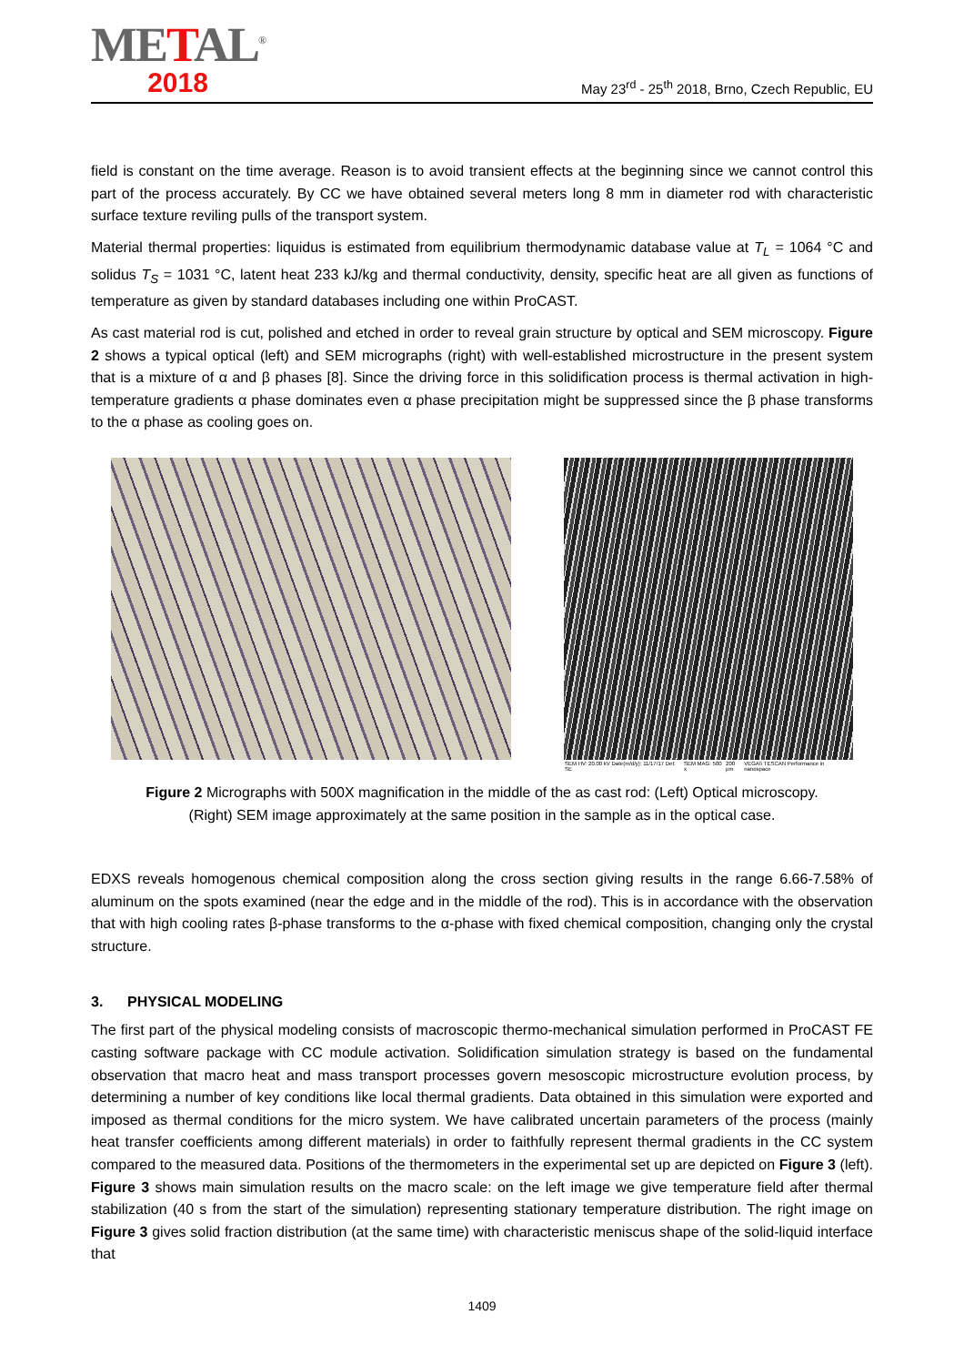METAL<sup>®</sup>
2018
May 23<sup>rd</sup> - 25<sup>th</sup> 2018, Brno, Czech Republic, EU
field is constant on the time average. Reason is to avoid transient effects at the beginning since we cannot control this part of the process accurately. By CC we have obtained several meters long 8 mm in diameter rod with characteristic surface texture reviling pulls of the transport system.
Material thermal properties: liquidus is estimated from equilibrium thermodynamic database value at T<sub>L</sub> = 1064 °C and solidus T<sub>S</sub> = 1031 °C, latent heat 233 kJ/kg and thermal conductivity, density, specific heat are all given as functions of temperature as given by standard databases including one within ProCAST.
As cast material rod is cut, polished and etched in order to reveal grain structure by optical and SEM microscopy. Figure 2 shows a typical optical (left) and SEM micrographs (right) with well-established microstructure in the present system that is a mixture of α and β phases [8]. Since the driving force in this solidification process is thermal activation in high-temperature gradients α phase dominates even α phase precipitation might be suppressed since the β phase transforms to the α phase as cooling goes on.
SEM HV: 20.00 kV Date(m/d/y): 11/17/17 Det: SE SEM MAG: 500 x 200 μm VEGA\\ TESCAN Performance in nanospace
Figure 2 Micrographs with 500X magnification in the middle of the as cast rod: (Left) Optical microscopy.
(Right) SEM image approximately at the same position in the sample as in the optical case.
EDXS reveals homogenous chemical composition along the cross section giving results in the range 6.66-7.58% of aluminum on the spots examined (near the edge and in the middle of the rod). This is in accordance with the observation that with high cooling rates β-phase transforms to the α-phase with fixed chemical composition, changing only the crystal structure.
3. PHYSICAL MODELING
The first part of the physical modeling consists of macroscopic thermo-mechanical simulation performed in ProCAST FE casting software package with CC module activation. Solidification simulation strategy is based on the fundamental observation that macro heat and mass transport processes govern mesoscopic microstructure evolution process, by determining a number of key conditions like local thermal gradients. Data obtained in this simulation were exported and imposed as thermal conditions for the micro system. We have calibrated uncertain parameters of the process (mainly heat transfer coefficients among different materials) in order to faithfully represent thermal gradients in the CC system compared to the measured data. Positions of the thermometers in the experimental set up are depicted on Figure 3 (left). Figure 3 shows main simulation results on the macro scale: on the left image we give temperature field after thermal stabilization (40 s from the start of the simulation) representing stationary temperature distribution. The right image on Figure 3 gives solid fraction distribution (at the same time) with characteristic meniscus shape of the solid-liquid interface that
1409